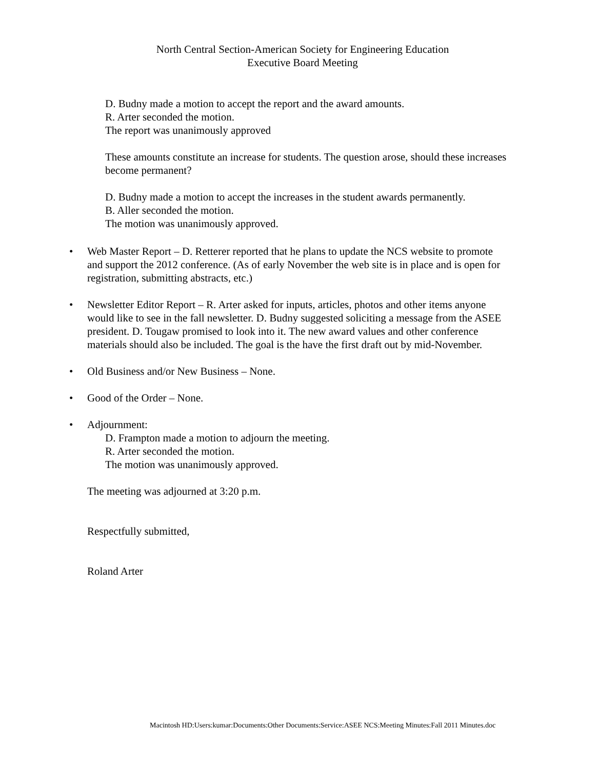North Central Section-American Society for Engineering Education
Executive Board Meeting
D. Budny made a motion to accept the report and the award amounts.
R. Arter seconded the motion.
The report was unanimously approved
These amounts constitute an increase for students. The question arose, should these increases become permanent?
D. Budny made a motion to accept the increases in the student awards permanently.
B. Aller seconded the motion.
The motion was unanimously approved.
• Web Master Report – D. Retterer reported that he plans to update the NCS website to promote and support the 2012 conference. (As of early November the web site is in place and is open for registration, submitting abstracts, etc.)
• Newsletter Editor Report – R. Arter asked for inputs, articles, photos and other items anyone would like to see in the fall newsletter. D. Budny suggested soliciting a message from the ASEE president. D. Tougaw promised to look into it. The new award values and other conference materials should also be included. The goal is the have the first draft out by mid-November.
• Old Business and/or New Business – None.
• Good of the Order – None.
• Adjournment:
D. Frampton made a motion to adjourn the meeting.
R. Arter seconded the motion.
The motion was unanimously approved.
The meeting was adjourned at 3:20 p.m.
Respectfully submitted,
Roland Arter
Macintosh HD:Users:kumar:Documents:Other Documents:Service:ASEE NCS:Meeting Minutes:Fall 2011 Minutes.doc